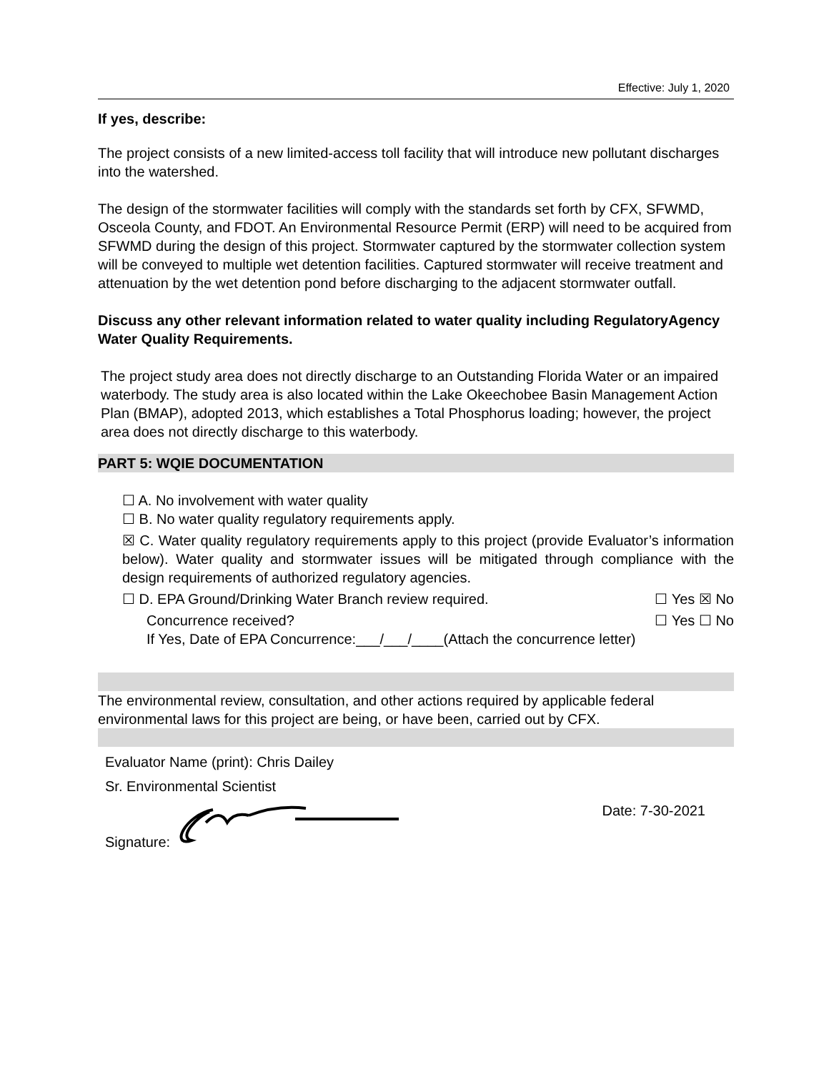Effective: July 1, 2020
If yes, describe:
The project consists of a new limited-access toll facility that will introduce new pollutant discharges into the watershed.
The design of the stormwater facilities will comply with the standards set forth by CFX, SFWMD, Osceola County, and FDOT. An Environmental Resource Permit (ERP) will need to be acquired from SFWMD during the design of this project. Stormwater captured by the stormwater collection system will be conveyed to multiple wet detention facilities. Captured stormwater will receive treatment and attenuation by the wet detention pond before discharging to the adjacent stormwater outfall.
Discuss any other relevant information related to water quality including RegulatoryAgency Water Quality Requirements.
The project study area does not directly discharge to an Outstanding Florida Water or an impaired waterbody. The study area is also located within the Lake Okeechobee Basin Management Action Plan (BMAP), adopted 2013, which establishes a Total Phosphorus loading; however, the project area does not directly discharge to this waterbody.
PART 5: WQIE DOCUMENTATION
☐ A. No involvement with water quality
☐ B. No water quality regulatory requirements apply.
☒ C. Water quality regulatory requirements apply to this project (provide Evaluator’s information below). Water quality and stormwater issues will be mitigated through compliance with the design requirements of authorized regulatory agencies.
☐ D. EPA Ground/Drinking Water Branch review required. ☐ Yes ☒ No
Concurrence received? ☐ Yes ☐ No
If Yes, Date of EPA Concurrence:___/___/____(Attach the concurrence letter)
The environmental review, consultation, and other actions required by applicable federal environmental laws for this project are being, or have been, carried out by CFX.
Evaluator Name (print): Chris Dailey
Sr. Environmental Scientist
Signature: Date: 7-30-2021